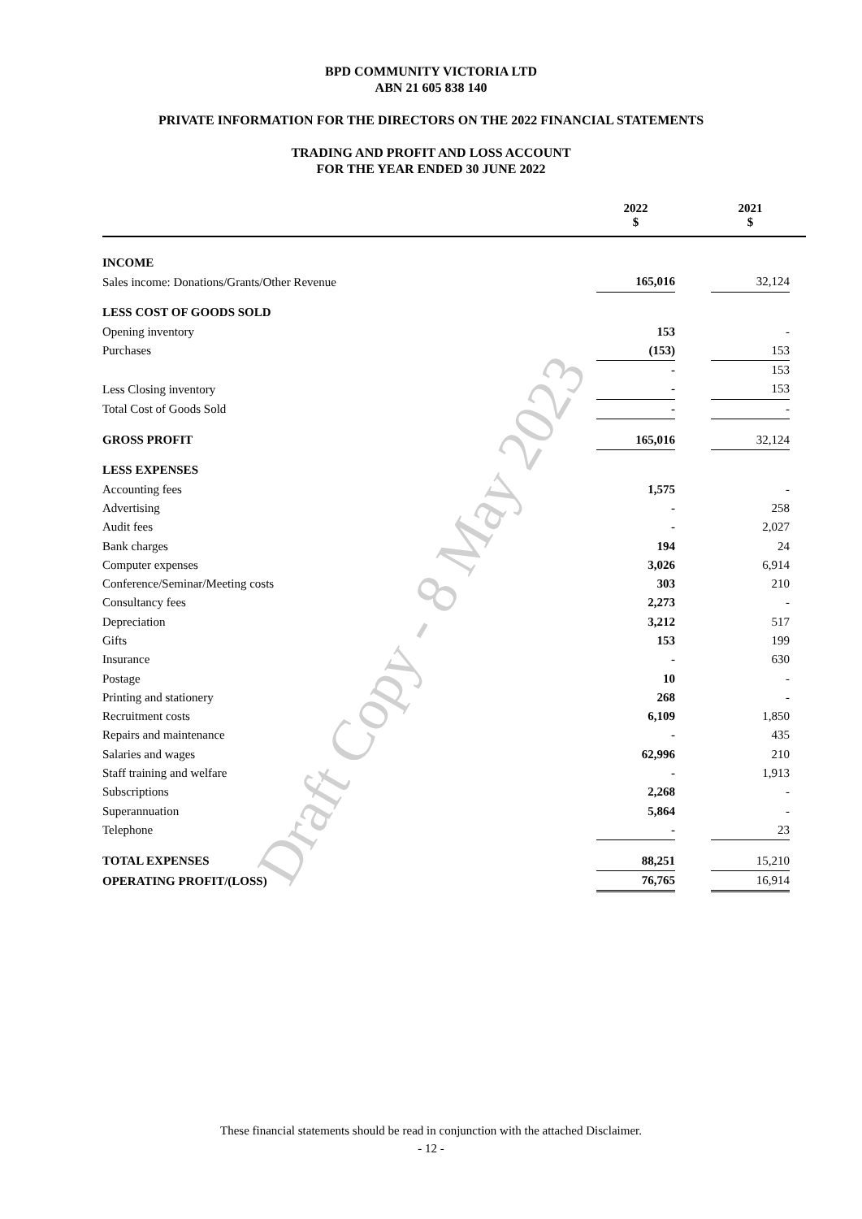BPD COMMUNITY VICTORIA LTD
ABN 21 605 838 140
PRIVATE INFORMATION FOR THE DIRECTORS ON THE 2022 FINANCIAL STATEMENTS
TRADING AND PROFIT AND LOSS ACCOUNT
FOR THE YEAR ENDED 30 JUNE 2022
| | 2022 $ | | 2021 $ | |
| --- | --- | --- | --- | --- |
| INCOME | | | | |
| Sales income: Donations/Grants/Other Revenue | 165,016 | | 32,124 | |
| LESS COST OF GOODS SOLD | | | | |
| Opening inventory | 153 | | - | |
| Purchases | (153) | | 153 | |
| | - | | 153 | |
| Less Closing inventory | - | | 153 | |
| Total Cost of Goods Sold | - | | - | |
| GROSS PROFIT | 165,016 | | 32,124 | |
| LESS EXPENSES | | | | |
| Accounting fees | 1,575 | | - | |
| Advertising | - | | 258 | |
| Audit fees | - | | 2,027 | |
| Bank charges | 194 | | 24 | |
| Computer expenses | 3,026 | | 6,914 | |
| Conference/Seminar/Meeting costs | 303 | | 210 | |
| Consultancy fees | 2,273 | | - | |
| Depreciation | 3,212 | | 517 | |
| Gifts | 153 | | 199 | |
| Insurance | - | | 630 | |
| Postage | 10 | | - | |
| Printing and stationery | 268 | | - | |
| Recruitment costs | 6,109 | | 1,850 | |
| Repairs and maintenance | - | | 435 | |
| Salaries and wages | 62,996 | | 210 | |
| Staff training and welfare | - | | 1,913 | |
| Subscriptions | 2,268 | | - | |
| Superannuation | 5,864 | | - | |
| Telephone | - | | 23 | |
| TOTAL EXPENSES | 88,251 | | 15,210 | |
| OPERATING PROFIT/(LOSS) | 76,765 | | 16,914 | |
These financial statements should be read in conjunction with the attached Disclaimer.
- 12 -
Draft Copy - 8 May 2023